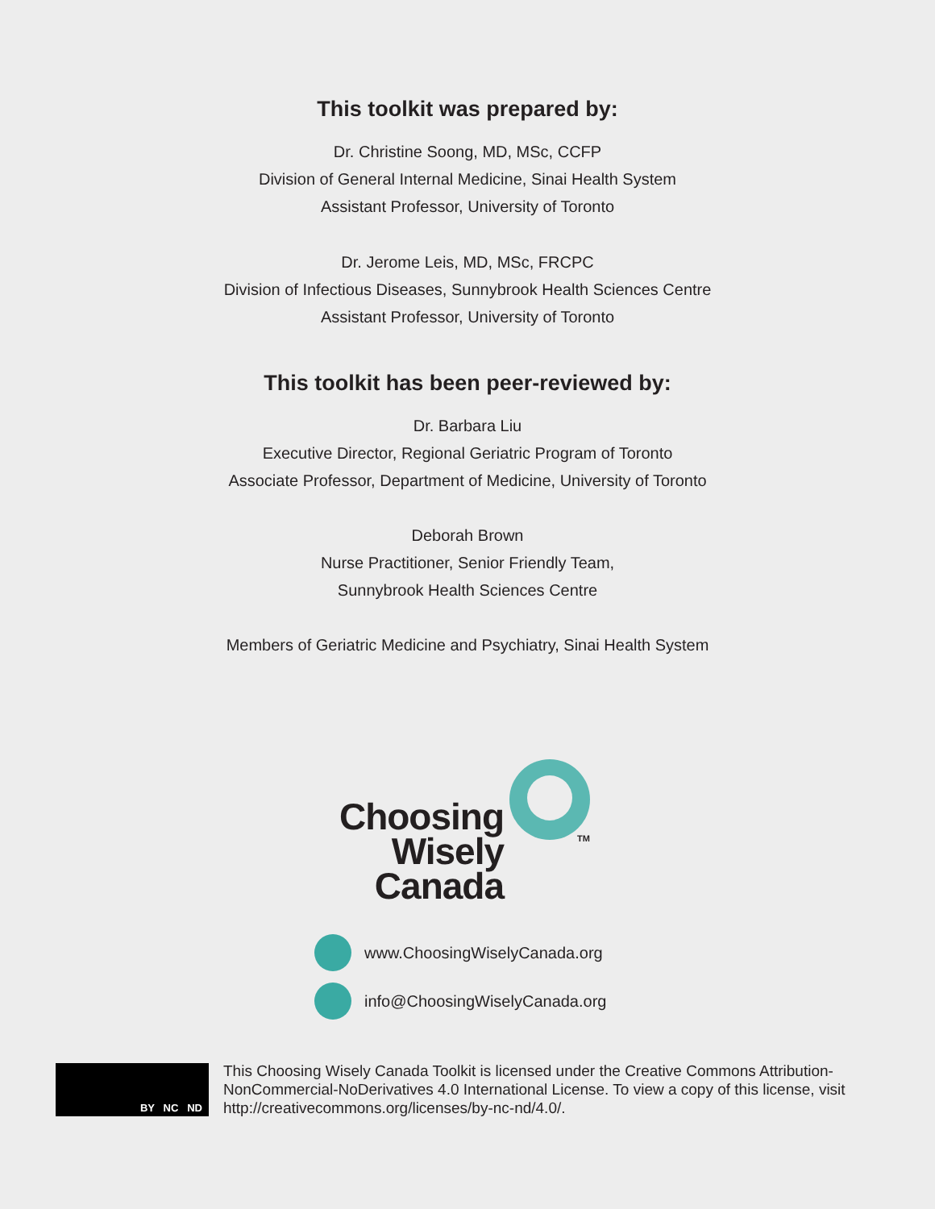This toolkit was prepared by:
Dr. Christine Soong, MD, MSc, CCFP
Division of General Internal Medicine, Sinai Health System
Assistant Professor, University of Toronto
Dr. Jerome Leis, MD, MSc, FRCPC
Division of Infectious Diseases, Sunnybrook Health Sciences Centre
Assistant Professor, University of Toronto
This toolkit has been peer-reviewed by:
Dr. Barbara Liu
Executive Director, Regional Geriatric Program of Toronto
Associate Professor, Department of Medicine, University of Toronto
Deborah Brown
Nurse Practitioner, Senior Friendly Team,
Sunnybrook Health Sciences Centre
Members of Geriatric Medicine and Psychiatry, Sinai Health System
Choosing
Wisely
Canada
TM
www.ChoosingWiselyCanada.org
info@ChoosingWiselyCanada.org
BY NC ND
This Choosing Wisely Canada Toolkit is licensed under the Creative Commons Attribution-NonCommercial-NoDerivatives 4.0 International License. To view a copy of this license, visit http://creativecommons.org/licenses/by-nc-nd/4.0/.